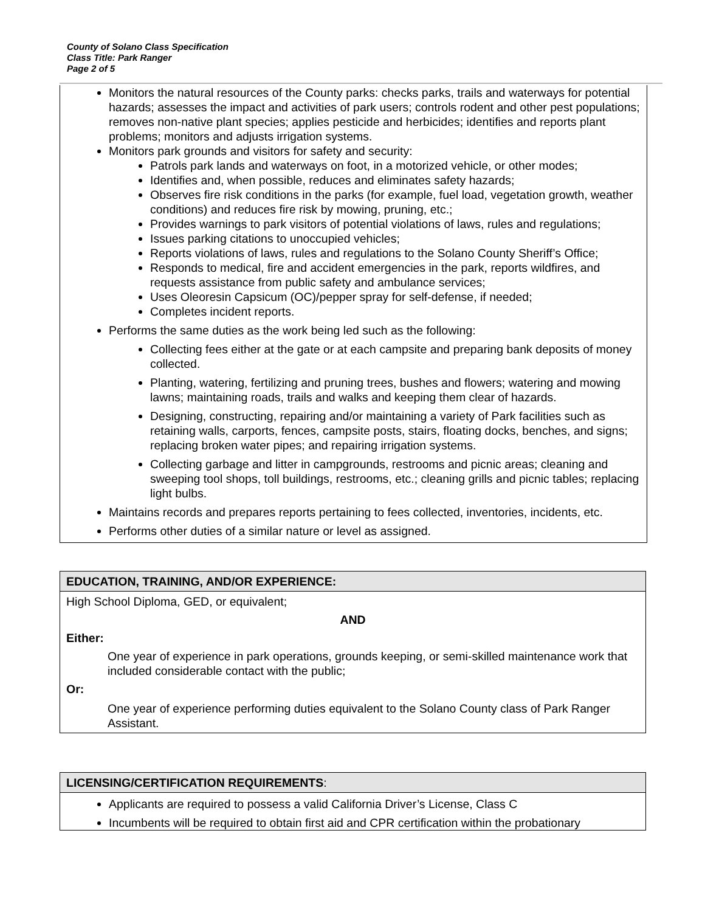County of Solano Class Specification
Class Title: Park Ranger
Page 2 of 5
Monitors the natural resources of the County parks: checks parks, trails and waterways for potential hazards; assesses the impact and activities of park users; controls rodent and other pest populations; removes non-native plant species; applies pesticide and herbicides; identifies and reports plant problems; monitors and adjusts irrigation systems.
Monitors park grounds and visitors for safety and security:
Patrols park lands and waterways on foot, in a motorized vehicle, or other modes;
Identifies and, when possible, reduces and eliminates safety hazards;
Observes fire risk conditions in the parks (for example, fuel load, vegetation growth, weather conditions) and reduces fire risk by mowing, pruning, etc.;
Provides warnings to park visitors of potential violations of laws, rules and regulations;
Issues parking citations to unoccupied vehicles;
Reports violations of laws, rules and regulations to the Solano County Sheriff’s Office;
Responds to medical, fire and accident emergencies in the park, reports wildfires, and requests assistance from public safety and ambulance services;
Uses Oleoresin Capsicum (OC)/pepper spray for self-defense, if needed;
Completes incident reports.
Performs the same duties as the work being led such as the following:
Collecting fees either at the gate or at each campsite and preparing bank deposits of money collected.
Planting, watering, fertilizing and pruning trees, bushes and flowers; watering and mowing lawns; maintaining roads, trails and walks and keeping them clear of hazards.
Designing, constructing, repairing and/or maintaining a variety of Park facilities such as retaining walls, carports, fences, campsite posts, stairs, floating docks, benches, and signs; replacing broken water pipes; and repairing irrigation systems.
Collecting garbage and litter in campgrounds, restrooms and picnic areas; cleaning and sweeping tool shops, toll buildings, restrooms, etc.; cleaning grills and picnic tables; replacing light bulbs.
Maintains records and prepares reports pertaining to fees collected, inventories, incidents, etc.
Performs other duties of a similar nature or level as assigned.
EDUCATION, TRAINING, AND/OR EXPERIENCE:
High School Diploma, GED, or equivalent;
AND
Either:
One year of experience in park operations, grounds keeping, or semi-skilled maintenance work that included considerable contact with the public;
Or:
One year of experience performing duties equivalent to the Solano County class of Park Ranger Assistant.
LICENSING/CERTIFICATION REQUIREMENTS:
Applicants are required to possess a valid California Driver’s License, Class C
Incumbents will be required to obtain first aid and CPR certification within the probationary